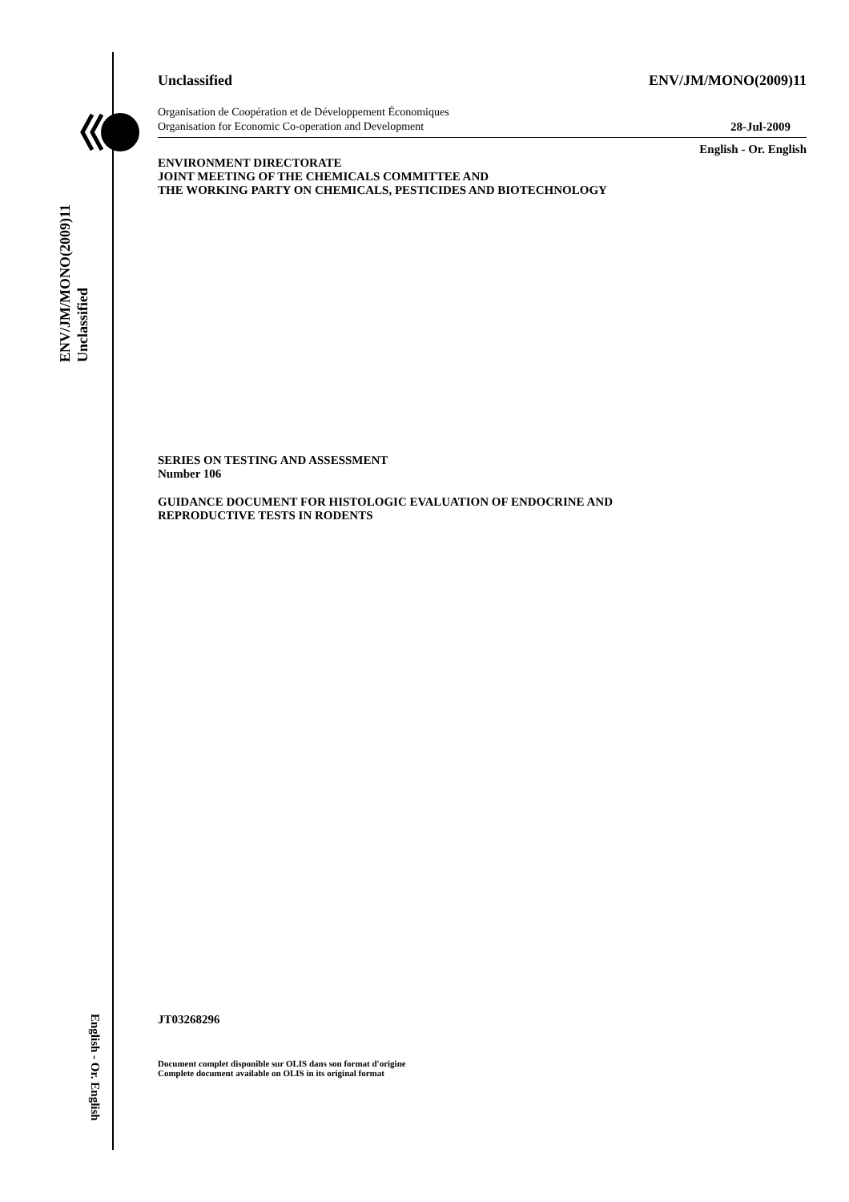ENV/JM/MONO(2009)11
Unclassified
English - Or. English
Unclassified ENV/JM/MONO(2009)11
Organisation de Coopération et de Développement Économiques
Organisation for Economic Co-operation and Development
28-Jul-2009
English - Or. English
ENVIRONMENT DIRECTORATE
JOINT MEETING OF THE CHEMICALS COMMITTEE AND
THE WORKING PARTY ON CHEMICALS, PESTICIDES AND BIOTECHNOLOGY
SERIES ON TESTING AND ASSESSMENT
Number 106
GUIDANCE DOCUMENT FOR HISTOLOGIC EVALUATION OF ENDOCRINE AND
REPRODUCTIVE TESTS IN RODENTS
JT03268296
Document complet disponible sur OLIS dans son format d'origine
Complete document available on OLIS in its original format